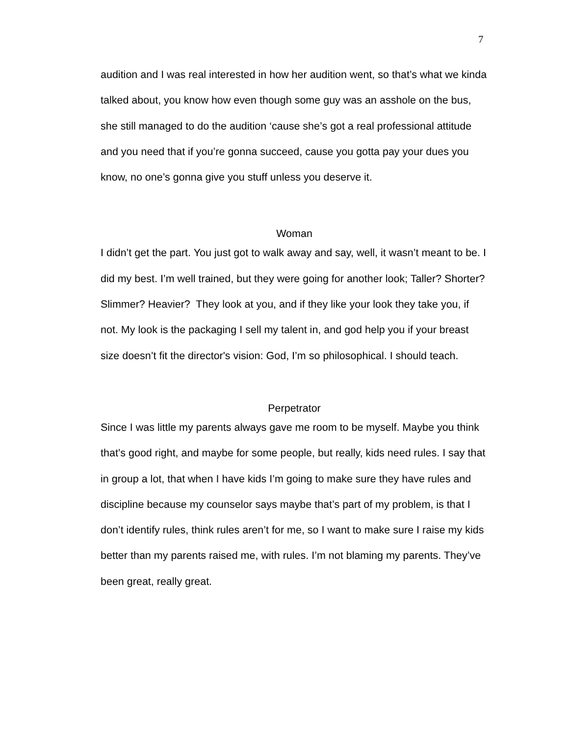7
audition and I was real interested in how her audition went, so that’s what we kinda talked about, you know how even though some guy was an asshole on the bus, she still managed to do the audition ‘cause she’s got a real professional attitude and you need that if you’re gonna succeed, cause you gotta pay your dues you know, no one’s gonna give you stuff unless you deserve it.
Woman
I didn’t get the part. You just got to walk away and say, well, it wasn’t meant to be. I did my best. I’m well trained, but they were going for another look; Taller? Shorter? Slimmer? Heavier? They look at you, and if they like your look they take you, if not. My look is the packaging I sell my talent in, and god help you if your breast size doesn’t fit the director's vision: God, I’m so philosophical. I should teach.
Perpetrator
Since I was little my parents always gave me room to be myself. Maybe you think that’s good right, and maybe for some people, but really, kids need rules. I say that in group a lot, that when I have kids I’m going to make sure they have rules and discipline because my counselor says maybe that’s part of my problem, is that I don’t identify rules, think rules aren’t for me, so I want to make sure I raise my kids better than my parents raised me, with rules. I’m not blaming my parents. They’ve been great, really great.